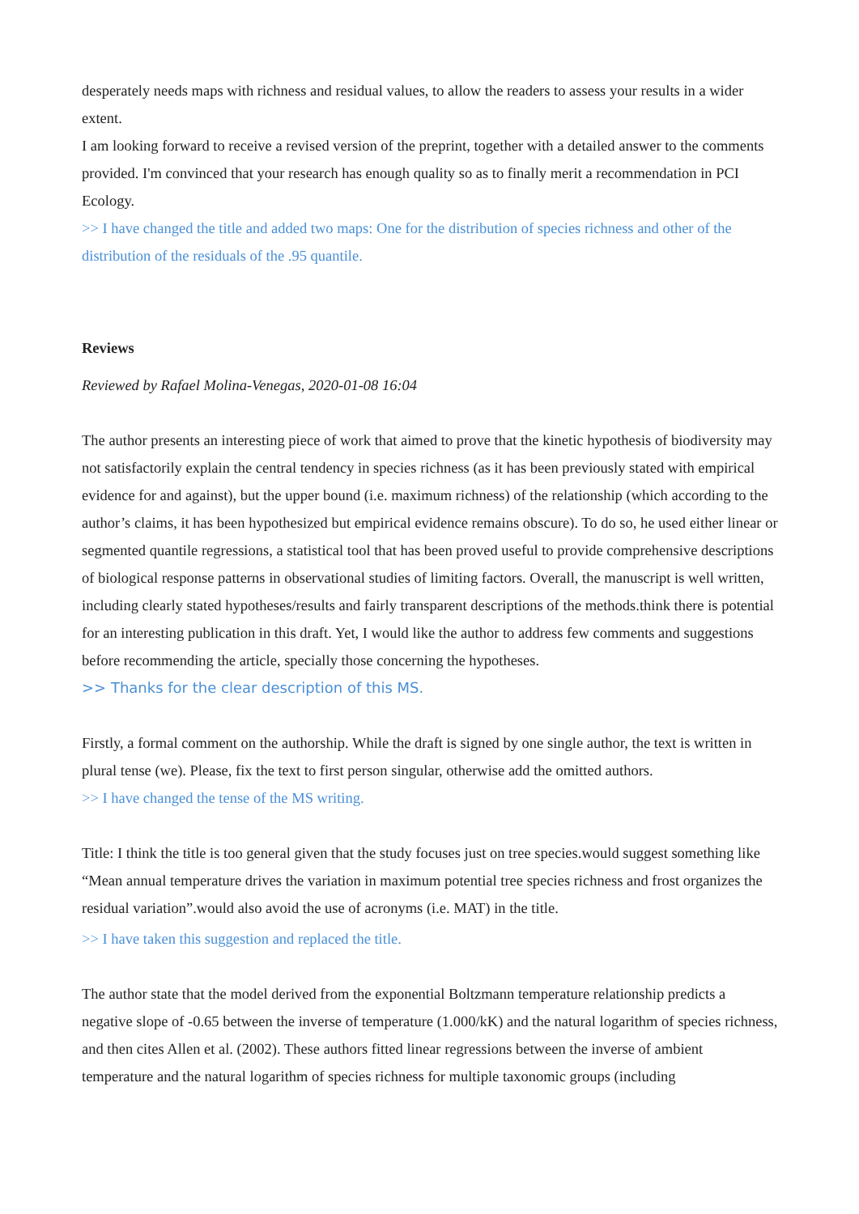desperately needs maps with richness and residual values, to allow the readers to assess your results in a wider extent.
I am looking forward to receive a revised version of the preprint, together with a detailed answer to the comments provided. I'm convinced that your research has enough quality so as to finally merit a recommendation in PCI Ecology.
>> I have changed the title and added two maps: One for the distribution of species richness and other of the distribution of the residuals of the .95 quantile.
Reviews
Reviewed by Rafael Molina-Venegas, 2020-01-08 16:04
The author presents an interesting piece of work that aimed to prove that the kinetic hypothesis of biodiversity may not satisfactorily explain the central tendency in species richness (as it has been previously stated with empirical evidence for and against), but the upper bound (i.e. maximum richness) of the relationship (which according to the author’s claims, it has been hypothesized but empirical evidence remains obscure). To do so, he used either linear or segmented quantile regressions, a statistical tool that has been proved useful to provide comprehensive descriptions of biological response patterns in observational studies of limiting factors. Overall, the manuscript is well written, including clearly stated hypotheses/results and fairly transparent descriptions of the methods.think there is potential for an interesting publication in this draft. Yet, I would like the author to address few comments and suggestions before recommending the article, specially those concerning the hypotheses.
>> Thanks for the clear description of this MS.
Firstly, a formal comment on the authorship. While the draft is signed by one single author, the text is written in plural tense (we). Please, fix the text to first person singular, otherwise add the omitted authors.
>> I have changed the tense of the MS writing.
Title: I think the title is too general given that the study focuses just on tree species.would suggest something like “Mean annual temperature drives the variation in maximum potential tree species richness and frost organizes the residual variation”.would also avoid the use of acronyms (i.e. MAT) in the title.
>> I have taken this suggestion and replaced the title.
The author state that the model derived from the exponential Boltzmann temperature relationship predicts a negative slope of -0.65 between the inverse of temperature (1.000/kK) and the natural logarithm of species richness, and then cites Allen et al. (2002). These authors fitted linear regressions between the inverse of ambient temperature and the natural logarithm of species richness for multiple taxonomic groups (including